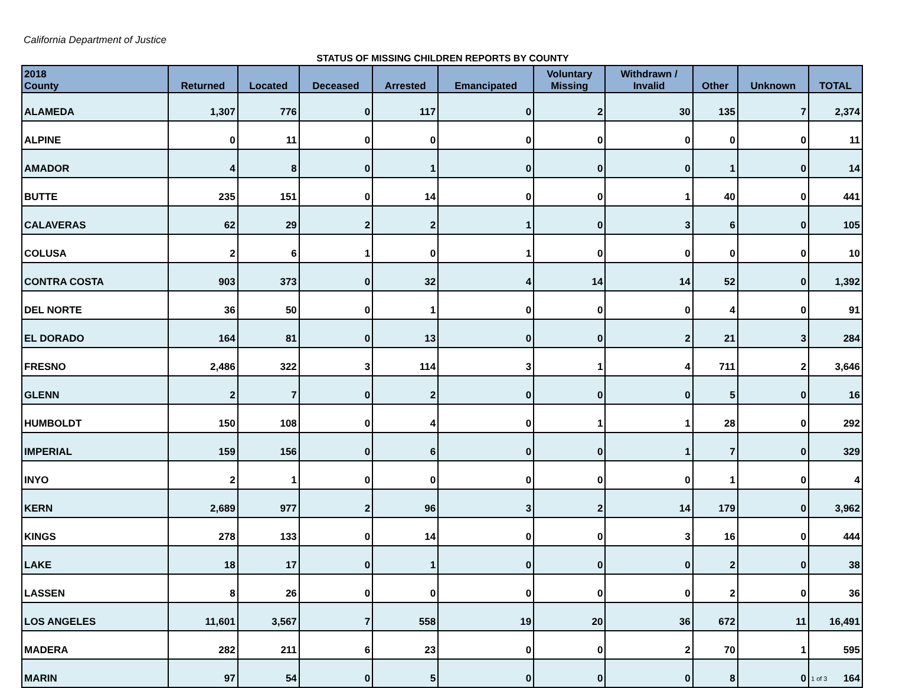California Department of Justice
STATUS OF MISSING CHILDREN REPORTS BY COUNTY
| 2018 County | Returned | Located | Deceased | Arrested | Emancipated | Voluntary Missing | Withdrawn / Invalid | Other | Unknown | TOTAL |
| --- | --- | --- | --- | --- | --- | --- | --- | --- | --- | --- |
| ALAMEDA | 1,307 | 776 | 0 | 117 | 0 | 2 | 30 | 135 | 7 | 2,374 |
| ALPINE | 0 | 11 | 0 | 0 | 0 | 0 | 0 | 0 | 0 | 11 |
| AMADOR | 4 | 8 | 0 | 1 | 0 | 0 | 0 | 1 | 0 | 14 |
| BUTTE | 235 | 151 | 0 | 14 | 0 | 0 | 1 | 40 | 0 | 441 |
| CALAVERAS | 62 | 29 | 2 | 2 | 1 | 0 | 3 | 6 | 0 | 105 |
| COLUSA | 2 | 6 | 1 | 0 | 1 | 0 | 0 | 0 | 0 | 10 |
| CONTRA COSTA | 903 | 373 | 0 | 32 | 4 | 14 | 14 | 52 | 0 | 1,392 |
| DEL NORTE | 36 | 50 | 0 | 1 | 0 | 0 | 0 | 4 | 0 | 91 |
| EL DORADO | 164 | 81 | 0 | 13 | 0 | 0 | 2 | 21 | 3 | 284 |
| FRESNO | 2,486 | 322 | 3 | 114 | 3 | 1 | 4 | 711 | 2 | 3,646 |
| GLENN | 2 | 7 | 0 | 2 | 0 | 0 | 0 | 5 | 0 | 16 |
| HUMBOLDT | 150 | 108 | 0 | 4 | 0 | 1 | 1 | 28 | 0 | 292 |
| IMPERIAL | 159 | 156 | 0 | 6 | 0 | 0 | 1 | 7 | 0 | 329 |
| INYO | 2 | 1 | 0 | 0 | 0 | 0 | 0 | 1 | 0 | 4 |
| KERN | 2,689 | 977 | 2 | 96 | 3 | 2 | 14 | 179 | 0 | 3,962 |
| KINGS | 278 | 133 | 0 | 14 | 0 | 0 | 3 | 16 | 0 | 444 |
| LAKE | 18 | 17 | 0 | 1 | 0 | 0 | 0 | 2 | 0 | 38 |
| LASSEN | 8 | 26 | 0 | 0 | 0 | 0 | 0 | 2 | 0 | 36 |
| LOS ANGELES | 11,601 | 3,567 | 7 | 558 | 19 | 20 | 36 | 672 | 11 | 16,491 |
| MADERA | 282 | 211 | 6 | 23 | 0 | 0 | 2 | 70 | 1 | 595 |
| MARIN | 97 | 54 | 0 | 5 | 0 | 0 | 0 | 8 | 0 | 1 of 3 164 |